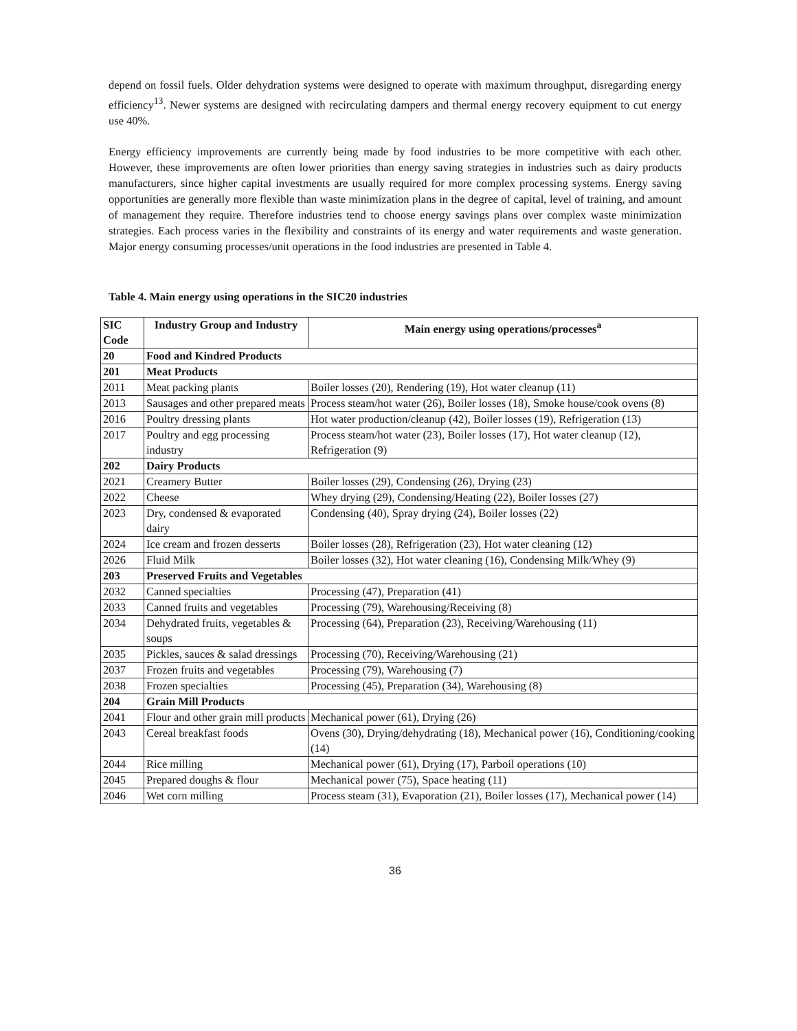depend on fossil fuels. Older dehydration systems were designed to operate with maximum throughput, disregarding energy efficiency<sup>13</sup>. Newer systems are designed with recirculating dampers and thermal energy recovery equipment to cut energy use 40%.
Energy efficiency improvements are currently being made by food industries to be more competitive with each other. However, these improvements are often lower priorities than energy saving strategies in industries such as dairy products manufacturers, since higher capital investments are usually required for more complex processing systems. Energy saving opportunities are generally more flexible than waste minimization plans in the degree of capital, level of training, and amount of management they require. Therefore industries tend to choose energy savings plans over complex waste minimization strategies. Each process varies in the flexibility and constraints of its energy and water requirements and waste generation. Major energy consuming processes/unit operations in the food industries are presented in Table 4.
Table 4. Main energy using operations in the SIC20 industries
| SIC Code | Industry Group and Industry | Main energy using operations/processes<sup>a</sup> |
| --- | --- | --- |
| 20 | Food and Kindred Products | |
| 201 | Meat Products | |
| 2011 | Meat packing plants | Boiler losses (20), Rendering (19), Hot water cleanup (11) |
| 2013 | Sausages and other prepared meats | Process steam/hot water (26), Boiler losses (18), Smoke house/cook ovens (8) |
| 2016 | Poultry dressing plants | Hot water production/cleanup (42), Boiler losses (19), Refrigeration (13) |
| 2017 | Poultry and egg processing industry | Process steam/hot water (23), Boiler losses (17), Hot water cleanup (12), Refrigeration (9) |
| 202 | Dairy Products | |
| 2021 | Creamery Butter | Boiler losses (29), Condensing (26), Drying (23) |
| 2022 | Cheese | Whey drying (29), Condensing/Heating (22), Boiler losses (27) |
| 2023 | Dry, condensed & evaporated dairy | Condensing (40), Spray drying (24), Boiler losses (22) |
| 2024 | Ice cream and frozen desserts | Boiler losses (28), Refrigeration (23), Hot water cleaning (12) |
| 2026 | Fluid Milk | Boiler losses (32), Hot water cleaning (16), Condensing Milk/Whey (9) |
| 203 | Preserved Fruits and Vegetables | |
| 2032 | Canned specialties | Processing (47), Preparation (41) |
| 2033 | Canned fruits and vegetables | Processing (79), Warehousing/Receiving (8) |
| 2034 | Dehydrated fruits, vegetables & soups | Processing (64), Preparation (23), Receiving/Warehousing (11) |
| 2035 | Pickles, sauces & salad dressings | Processing (70), Receiving/Warehousing (21) |
| 2037 | Frozen fruits and vegetables | Processing (79), Warehousing (7) |
| 2038 | Frozen specialties | Processing (45), Preparation (34), Warehousing (8) |
| 204 | Grain Mill Products | |
| 2041 | Flour and other grain mill products | Mechanical power (61), Drying (26) |
| 2043 | Cereal breakfast foods | Ovens (30), Drying/dehydrating (18), Mechanical power (16), Conditioning/cooking (14) |
| 2044 | Rice milling | Mechanical power (61), Drying (17), Parboil operations (10) |
| 2045 | Prepared doughs & flour | Mechanical power (75), Space heating (11) |
| 2046 | Wet corn milling | Process steam (31), Evaporation (21), Boiler losses (17), Mechanical power (14) |
36